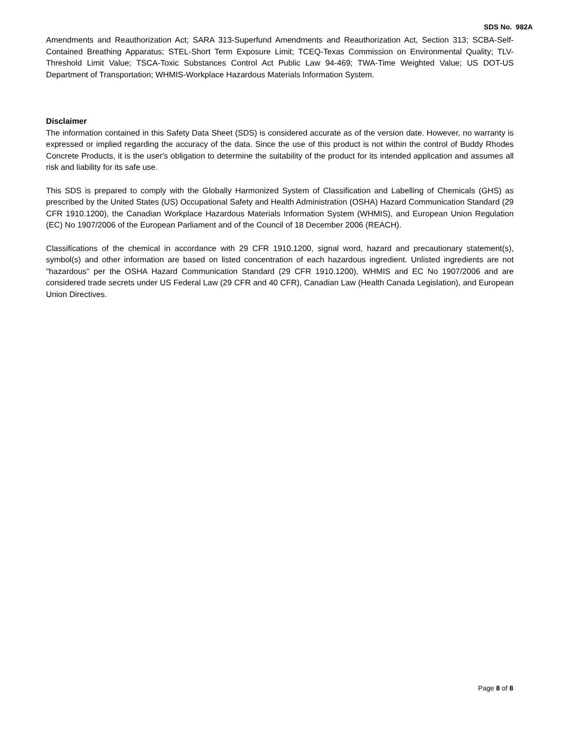SDS No. 982A
Amendments and Reauthorization Act; SARA 313-Superfund Amendments and Reauthorization Act, Section 313; SCBA-Self-Contained Breathing Apparatus; STEL-Short Term Exposure Limit; TCEQ-Texas Commission on Environmental Quality; TLV-Threshold Limit Value; TSCA-Toxic Substances Control Act Public Law 94-469; TWA-Time Weighted Value; US DOT-US Department of Transportation; WHMIS-Workplace Hazardous Materials Information System.
Disclaimer
The information contained in this Safety Data Sheet (SDS) is considered accurate as of the version date. However, no warranty is expressed or implied regarding the accuracy of the data. Since the use of this product is not within the control of Buddy Rhodes Concrete Products, it is the user's obligation to determine the suitability of the product for its intended application and assumes all risk and liability for its safe use.
This SDS is prepared to comply with the Globally Harmonized System of Classification and Labelling of Chemicals (GHS) as prescribed by the United States (US) Occupational Safety and Health Administration (OSHA) Hazard Communication Standard (29 CFR 1910.1200), the Canadian Workplace Hazardous Materials Information System (WHMIS), and European Union Regulation (EC) No 1907/2006 of the European Parliament and of the Council of 18 December 2006 (REACH).
Classifications of the chemical in accordance with 29 CFR 1910.1200, signal word, hazard and precautionary statement(s), symbol(s) and other information are based on listed concentration of each hazardous ingredient. Unlisted ingredients are not "hazardous" per the OSHA Hazard Communication Standard (29 CFR 1910.1200), WHMIS and EC No 1907/2006 and are considered trade secrets under US Federal Law (29 CFR and 40 CFR), Canadian Law (Health Canada Legislation), and European Union Directives.
Page 8 of 8